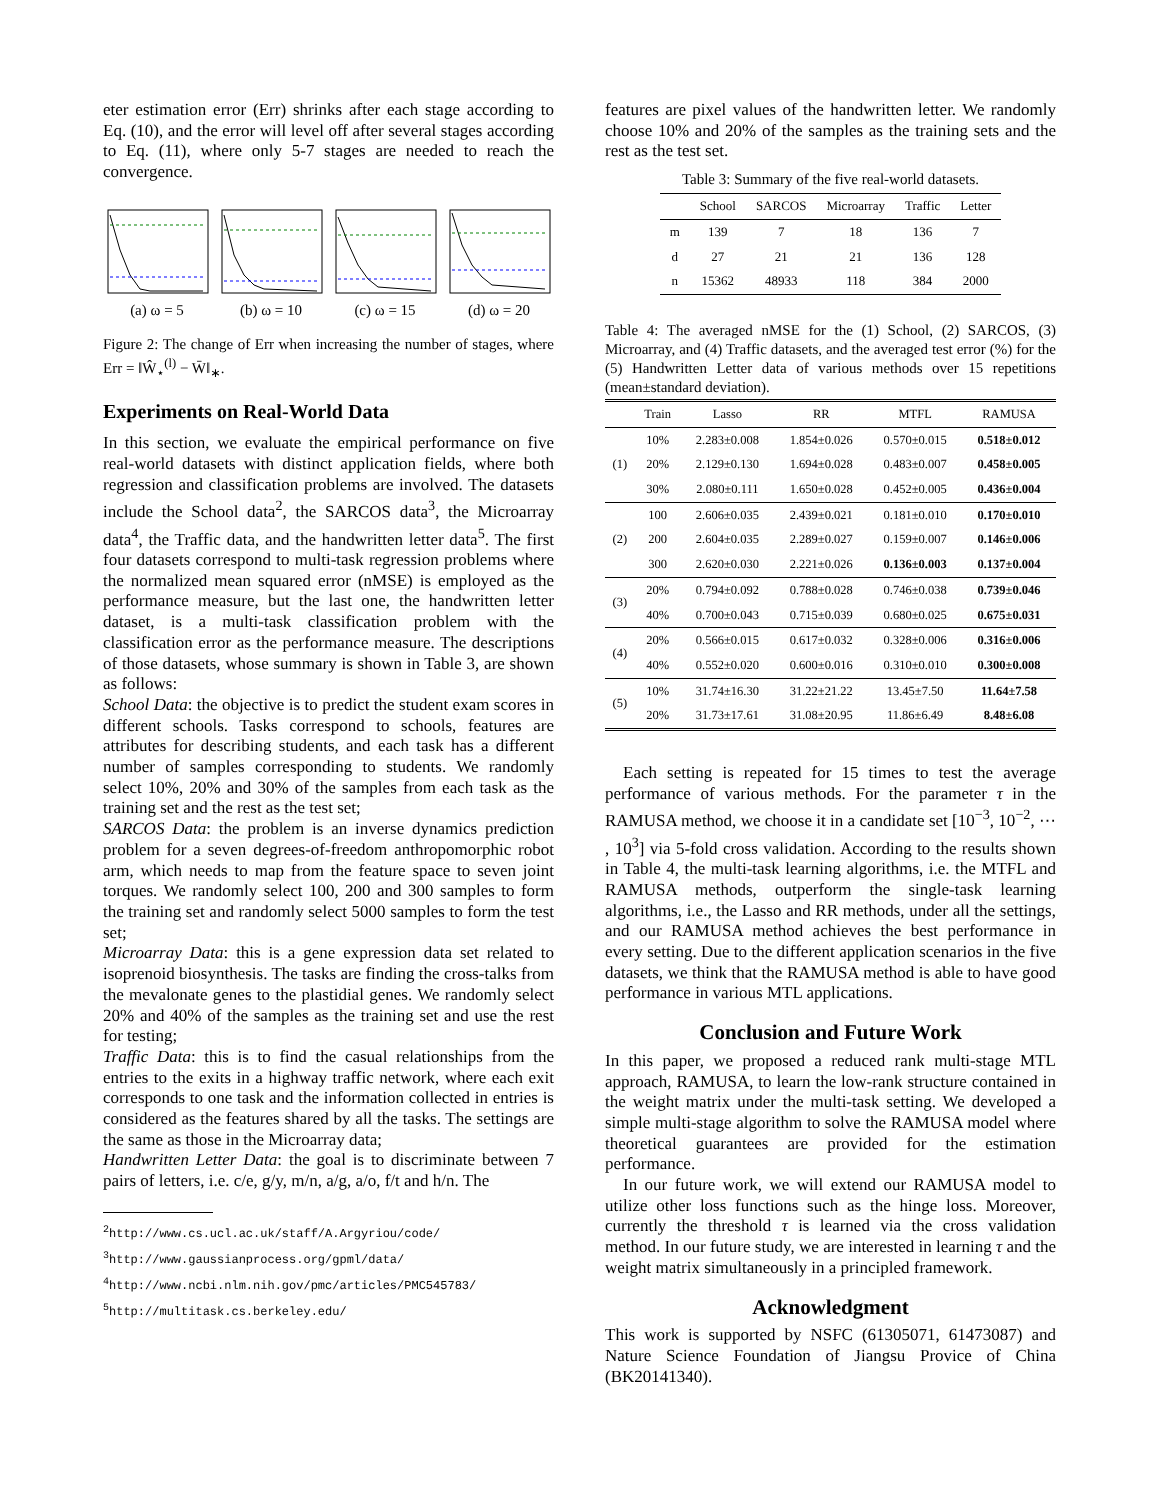eter estimation error (Err) shrinks after each stage according to Eq. (10), and the error will level off after several stages according to Eq. (11), where only 5-7 stages are needed to reach the convergence.
(a) ω = 5 (b) ω = 10 (c) ω = 15 (d) ω = 20
Figure 2: The change of Err when increasing the number of stages, where Err = ‖Ŵ<sub>⋆</sub><sup>(l)</sup> − W̄‖<sub>∗</sub>.
Experiments on Real-World Data
In this section, we evaluate the empirical performance on five real-world datasets with distinct application fields, where both regression and classification problems are involved. The datasets include the School data<sup>2</sup>, the SARCOS data<sup>3</sup>, the Microarray data<sup>4</sup>, the Traffic data, and the handwritten letter data<sup>5</sup>. The first four datasets correspond to multi-task regression problems where the normalized mean squared error (nMSE) is employed as the performance measure, but the last one, the handwritten letter dataset, is a multi-task classification problem with the classification error as the performance measure. The descriptions of those datasets, whose summary is shown in Table 3, are shown as follows:
School Data: the objective is to predict the student exam scores in different schools. Tasks correspond to schools, features are attributes for describing students, and each task has a different number of samples corresponding to students. We randomly select 10%, 20% and 30% of the samples from each task as the training set and the rest as the test set;
SARCOS Data: the problem is an inverse dynamics prediction problem for a seven degrees-of-freedom anthropomorphic robot arm, which needs to map from the feature space to seven joint torques. We randomly select 100, 200 and 300 samples to form the training set and randomly select 5000 samples to form the test set;
Microarray Data: this is a gene expression data set related to isoprenoid biosynthesis. The tasks are finding the cross-talks from the mevalonate genes to the plastidial genes. We randomly select 20% and 40% of the samples as the training set and use the rest for testing;
Traffic Data: this is to find the casual relationships from the entries to the exits in a highway traffic network, where each exit corresponds to one task and the information collected in entries is considered as the features shared by all the tasks. The settings are the same as those in the Microarray data;
Handwritten Letter Data: the goal is to discriminate between 7 pairs of letters, i.e. c/e, g/y, m/n, a/g, a/o, f/t and h/n. The
<sup>2</sup> http://www.cs.ucl.ac.uk/staff/A.Argyriou/code/
<sup>3</sup> http://www.gaussianprocess.org/gpml/data/
<sup>4</sup> http://www.ncbi.nlm.nih.gov/pmc/articles/PMC545783/
<sup>5</sup> http://multitask.cs.berkeley.edu/
features are pixel values of the handwritten letter. We randomly choose 10% and 20% of the samples as the training sets and the rest as the test set.
Table 3: Summary of the five real-world datasets.
| | School | SARCOS | Microarray | Traffic | Letter |
| --- | --- | --- | --- | --- | --- |
| m | 139 | 7 | 18 | 136 | 7 |
| d | 27 | 21 | 21 | 136 | 128 |
| n | 15362 | 48933 | 118 | 384 | 2000 |
Table 4: The averaged nMSE for the (1) School, (2) SARCOS, (3) Microarray, and (4) Traffic datasets, and the averaged test error (%) for the (5) Handwritten Letter data of various methods over 15 repetitions (mean±standard deviation).
| | Train | Lasso | RR | MTFL | RAMUSA |
| --- | --- | --- | --- | --- | --- |
| (1) | 10% | 2.283±0.008 | 1.854±0.026 | 0.570±0.015 | 0.518±0.012 |
| | 20% | 2.129±0.130 | 1.694±0.028 | 0.483±0.007 | 0.458±0.005 |
| | 30% | 2.080±0.111 | 1.650±0.028 | 0.452±0.005 | 0.436±0.004 |
| (2) | 100 | 2.606±0.035 | 2.439±0.021 | 0.181±0.010 | 0.170±0.010 |
| | 200 | 2.604±0.035 | 2.289±0.027 | 0.159±0.007 | 0.146±0.006 |
| | 300 | 2.620±0.030 | 2.221±0.026 | 0.136±0.003 | 0.137±0.004 |
| (3) | 20% | 0.794±0.092 | 0.788±0.028 | 0.746±0.038 | 0.739±0.046 |
| | 40% | 0.700±0.043 | 0.715±0.039 | 0.680±0.025 | 0.675±0.031 |
| (4) | 20% | 0.566±0.015 | 0.617±0.032 | 0.328±0.006 | 0.316±0.006 |
| | 40% | 0.552±0.020 | 0.600±0.016 | 0.310±0.010 | 0.300±0.008 |
| (5) | 10% | 31.74±16.30 | 31.22±21.22 | 13.45±7.50 | 11.64±7.58 |
| | 20% | 31.73±17.61 | 31.08±20.95 | 11.86±6.49 | 8.48±6.08 |
Each setting is repeated for 15 times to test the average performance of various methods. For the parameter τ in the RAMUSA method, we choose it in a candidate set [10<sup>−3</sup>, 10<sup>−2</sup>, ⋯ , 10<sup>3</sup>] via 5-fold cross validation. According to the results shown in Table 4, the multi-task learning algorithms, i.e. the MTFL and RAMUSA methods, outperform the single-task learning algorithms, i.e., the Lasso and RR methods, under all the settings, and our RAMUSA method achieves the best performance in every setting. Due to the different application scenarios in the five datasets, we think that the RAMUSA method is able to have good performance in various MTL applications.
Conclusion and Future Work
In this paper, we proposed a reduced rank multi-stage MTL approach, RAMUSA, to learn the low-rank structure contained in the weight matrix under the multi-task setting. We developed a simple multi-stage algorithm to solve the RAMUSA model where theoretical guarantees are provided for the estimation performance.
In our future work, we will extend our RAMUSA model to utilize other loss functions such as the hinge loss. Moreover, currently the threshold τ is learned via the cross validation method. In our future study, we are interested in learning τ and the weight matrix simultaneously in a principled framework.
Acknowledgment
This work is supported by NSFC (61305071, 61473087) and Nature Science Foundation of Jiangsu Provice of China (BK20141340).